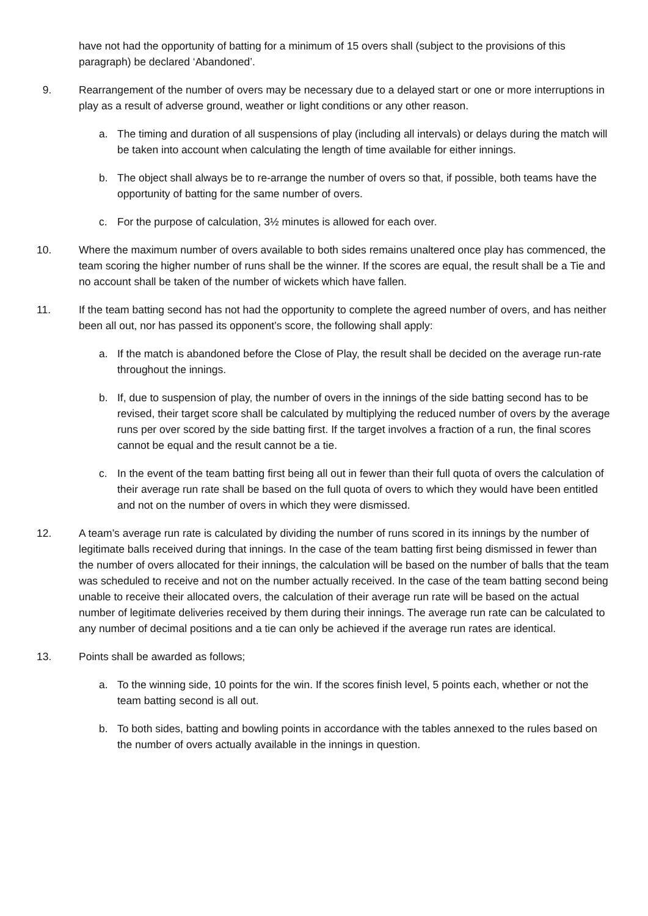have not had the opportunity of batting for a minimum of 15 overs shall (subject to the provisions of this paragraph) be declared ‘Abandoned’.
9. Rearrangement of the number of overs may be necessary due to a delayed start or one or more interruptions in play as a result of adverse ground, weather or light conditions or any other reason.
a. The timing and duration of all suspensions of play (including all intervals) or delays during the match will be taken into account when calculating the length of time available for either innings.
b. The object shall always be to re-arrange the number of overs so that, if possible, both teams have the opportunity of batting for the same number of overs.
c. For the purpose of calculation, 3½ minutes is allowed for each over.
10. Where the maximum number of overs available to both sides remains unaltered once play has commenced, the team scoring the higher number of runs shall be the winner. If the scores are equal, the result shall be a Tie and no account shall be taken of the number of wickets which have fallen.
11. If the team batting second has not had the opportunity to complete the agreed number of overs, and has neither been all out, nor has passed its opponent’s score, the following shall apply:
a. If the match is abandoned before the Close of Play, the result shall be decided on the average run-rate throughout the innings.
b. If, due to suspension of play, the number of overs in the innings of the side batting second has to be revised, their target score shall be calculated by multiplying the reduced number of overs by the average runs per over scored by the side batting first. If the target involves a fraction of a run, the final scores cannot be equal and the result cannot be a tie.
c. In the event of the team batting first being all out in fewer than their full quota of overs the calculation of their average run rate shall be based on the full quota of overs to which they would have been entitled and not on the number of overs in which they were dismissed.
12. A team’s average run rate is calculated by dividing the number of runs scored in its innings by the number of legitimate balls received during that innings. In the case of the team batting first being dismissed in fewer than the number of overs allocated for their innings, the calculation will be based on the number of balls that the team was scheduled to receive and not on the number actually received. In the case of the team batting second being unable to receive their allocated overs, the calculation of their average run rate will be based on the actual number of legitimate deliveries received by them during their innings. The average run rate can be calculated to any number of decimal positions and a tie can only be achieved if the average run rates are identical.
13. Points shall be awarded as follows;
a. To the winning side, 10 points for the win. If the scores finish level, 5 points each, whether or not the team batting second is all out.
b. To both sides, batting and bowling points in accordance with the tables annexed to the rules based on the number of overs actually available in the innings in question.